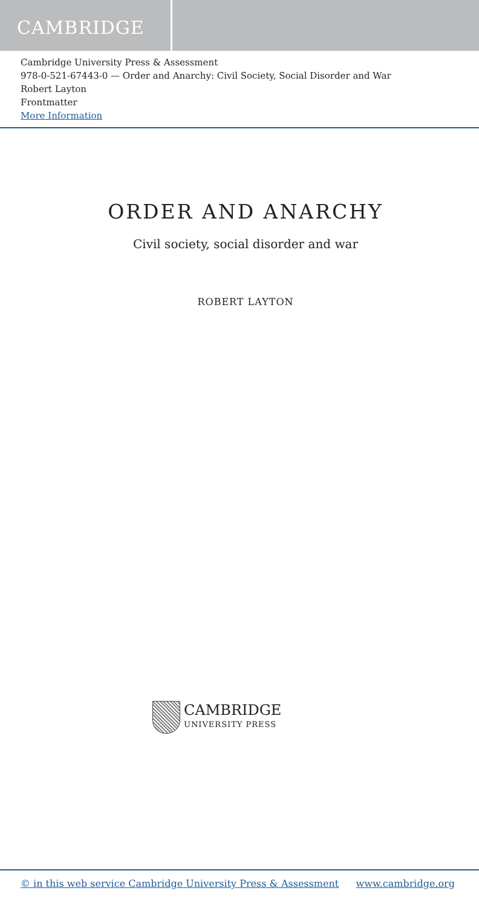CAMBRIDGE
Cambridge University Press & Assessment
978-0-521-67443-0 — Order and Anarchy: Civil Society, Social Disorder and War
Robert Layton
Frontmatter
More Information
ORDER AND ANARCHY
Civil society, social disorder and war
ROBERT LAYTON
CAMBRIDGE
UNIVERSITY PRESS
© in this web service Cambridge University Press & Assessment www.cambridge.org